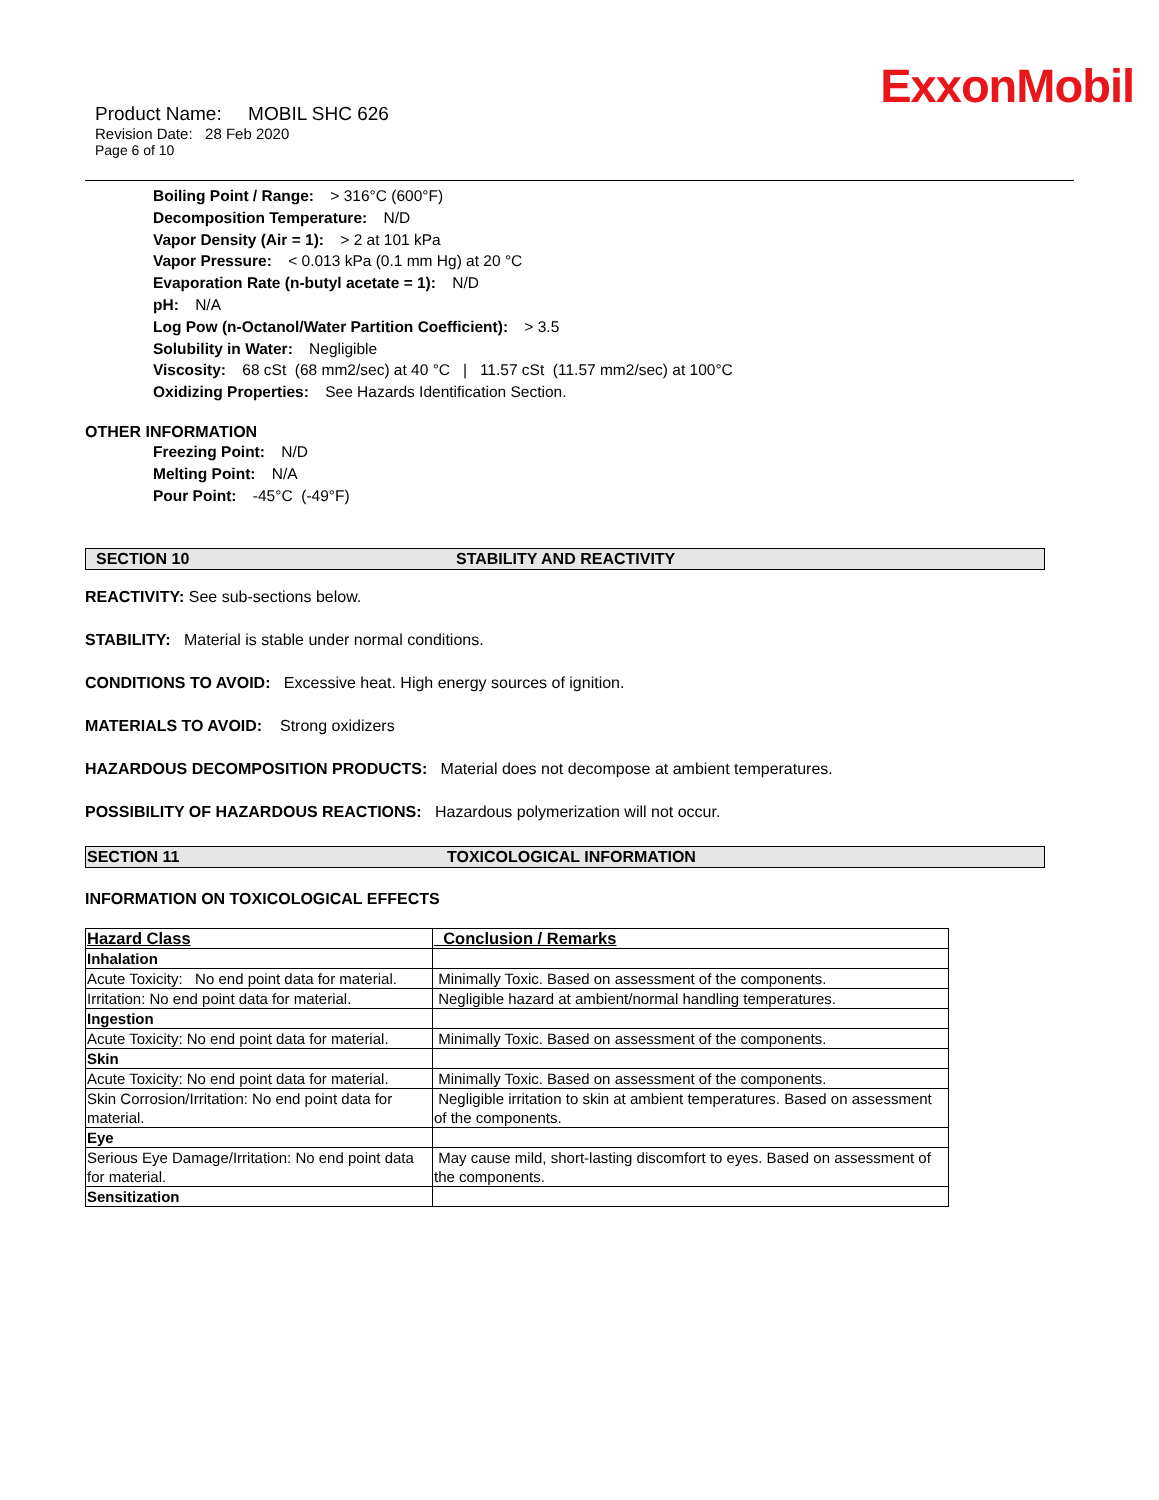ExxonMobil
Product Name: MOBIL SHC 626
Revision Date: 28 Feb 2020
Page 6 of 10
Boiling Point / Range: > 316°C (600°F)
Decomposition Temperature: N/D
Vapor Density (Air = 1): > 2 at 101 kPa
Vapor Pressure: < 0.013 kPa (0.1 mm Hg) at 20 °C
Evaporation Rate (n-butyl acetate = 1): N/D
pH: N/A
Log Pow (n-Octanol/Water Partition Coefficient): > 3.5
Solubility in Water: Negligible
Viscosity: 68 cSt (68 mm2/sec) at 40 °C | 11.57 cSt (11.57 mm2/sec) at 100°C
Oxidizing Properties: See Hazards Identification Section.
OTHER INFORMATION
Freezing Point: N/D
Melting Point: N/A
Pour Point: -45°C (-49°F)
SECTION 10 STABILITY AND REACTIVITY
REACTIVITY: See sub-sections below.
STABILITY: Material is stable under normal conditions.
CONDITIONS TO AVOID: Excessive heat. High energy sources of ignition.
MATERIALS TO AVOID: Strong oxidizers
HAZARDOUS DECOMPOSITION PRODUCTS: Material does not decompose at ambient temperatures.
POSSIBILITY OF HAZARDOUS REACTIONS: Hazardous polymerization will not occur.
SECTION 11 TOXICOLOGICAL INFORMATION
INFORMATION ON TOXICOLOGICAL EFFECTS
| Hazard Class | Conclusion / Remarks |
| --- | --- |
| Inhalation | |
| Acute Toxicity: No end point data for material. | Minimally Toxic. Based on assessment of the components. |
| Irritation: No end point data for material. | Negligible hazard at ambient/normal handling temperatures. |
| Ingestion | |
| Acute Toxicity: No end point data for material. | Minimally Toxic. Based on assessment of the components. |
| Skin | |
| Acute Toxicity: No end point data for material. | Minimally Toxic. Based on assessment of the components. |
| Skin Corrosion/Irritation: No end point data for material. | Negligible irritation to skin at ambient temperatures. Based on assessment of the components. |
| Eye | |
| Serious Eye Damage/Irritation: No end point data for material. | May cause mild, short-lasting discomfort to eyes. Based on assessment of the components. |
| Sensitization | |